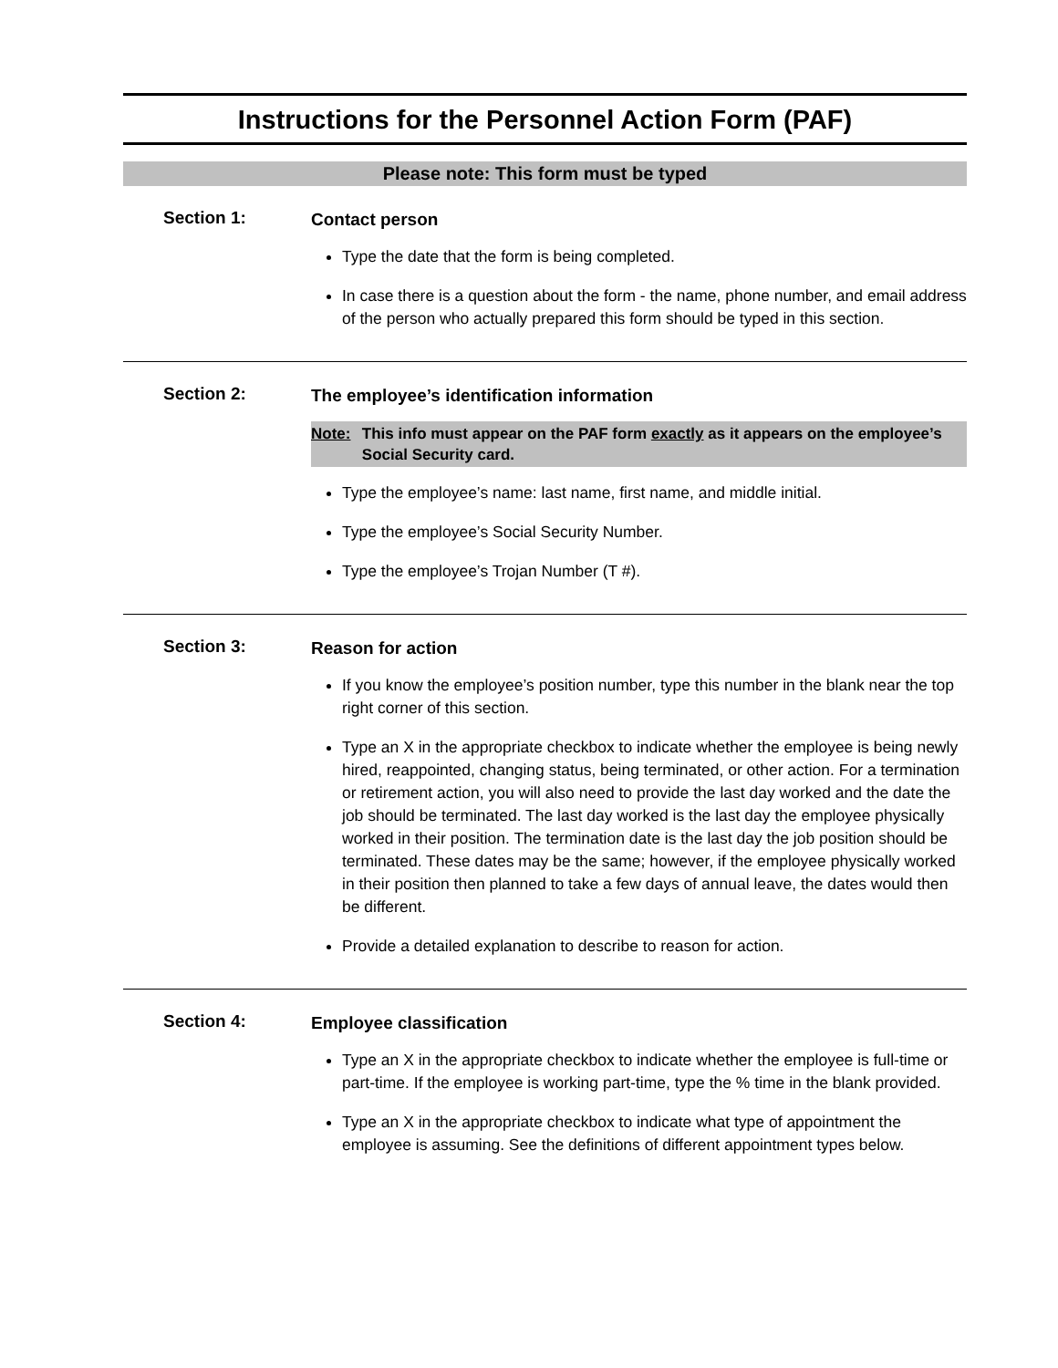Instructions for the Personnel Action Form (PAF)
Please note: This form must be typed
Section 1:
Contact person
Type the date that the form is being completed.
In case there is a question about the form - the name, phone number, and email address of the person who actually prepared this form should be typed in this section.
Section 2:
The employee’s identification information
Note: This info must appear on the PAF form exactly as it appears on the employee’s Social Security card.
Type the employee’s name: last name, first name, and middle initial.
Type the employee’s Social Security Number.
Type the employee’s Trojan Number (T #).
Section 3:
Reason for action
If you know the employee’s position number, type this number in the blank near the top right corner of this section.
Type an X in the appropriate checkbox to indicate whether the employee is being newly hired, reappointed, changing status, being terminated, or other action. For a termination or retirement action, you will also need to provide the last day worked and the date the job should be terminated. The last day worked is the last day the employee physically worked in their position. The termination date is the last day the job position should be terminated. These dates may be the same; however, if the employee physically worked in their position then planned to take a few days of annual leave, the dates would then be different.
Provide a detailed explanation to describe to reason for action.
Section 4:
Employee classification
Type an X in the appropriate checkbox to indicate whether the employee is full-time or part-time. If the employee is working part-time, type the % time in the blank provided.
Type an X in the appropriate checkbox to indicate what type of appointment the employee is assuming. See the definitions of different appointment types below.